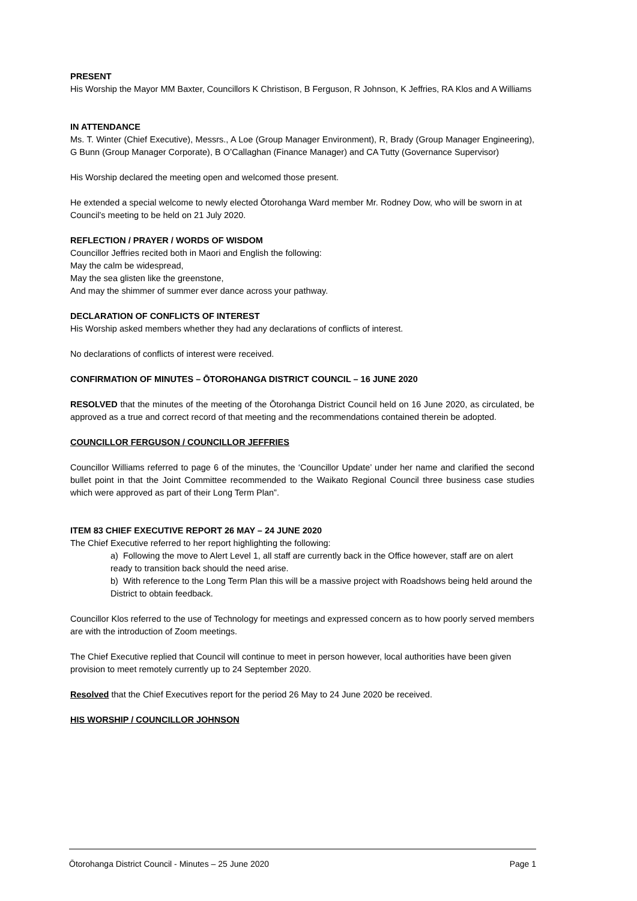PRESENT
His Worship the Mayor MM Baxter, Councillors K Christison, B Ferguson, R Johnson, K Jeffries, RA Klos and A Williams
IN ATTENDANCE
Ms. T. Winter (Chief Executive), Messrs., A Loe (Group Manager Environment), R, Brady (Group Manager Engineering), G Bunn (Group Manager Corporate), B O’Callaghan (Finance Manager) and CA Tutty (Governance Supervisor)
His Worship declared the meeting open and welcomed those present.
He extended a special welcome to newly elected Ōtorohanga Ward member Mr. Rodney Dow, who will be sworn in at Council’s meeting to be held on 21 July 2020.
REFLECTION / PRAYER / WORDS OF WISDOM
Councillor Jeffries recited both in Maori and English the following:
May the calm be widespread,
May the sea glisten like the greenstone,
And may the shimmer of summer ever dance across your pathway.
DECLARATION OF CONFLICTS OF INTEREST
His Worship asked members whether they had any declarations of conflicts of interest.
No declarations of conflicts of interest were received.
CONFIRMATION OF MINUTES – ŌTOROHANGA DISTRICT COUNCIL – 16 JUNE 2020
RESOLVED that the minutes of the meeting of the Ōtorohanga District Council held on 16 June 2020, as circulated, be approved as a true and correct record of that meeting and the recommendations contained therein be adopted.
COUNCILLOR FERGUSON / COUNCILLOR JEFFRIES
Councillor Williams referred to page 6 of the minutes, the ‘Councillor Update’ under her name and clarified the second bullet point in that the Joint Committee recommended to the Waikato Regional Council three business case studies which were approved as part of their Long Term Plan”.
ITEM 83 CHIEF EXECUTIVE REPORT 26 MAY – 24 JUNE 2020
The Chief Executive referred to her report highlighting the following:
a) Following the move to Alert Level 1, all staff are currently back in the Office however, staff are on alert ready to transition back should the need arise.
b) With reference to the Long Term Plan this will be a massive project with Roadshows being held around the District to obtain feedback.
Councillor Klos referred to the use of Technology for meetings and expressed concern as to how poorly served members are with the introduction of Zoom meetings.
The Chief Executive replied that Council will continue to meet in person however, local authorities have been given provision to meet remotely currently up to 24 September 2020.
Resolved that the Chief Executives report for the period 26 May to 24 June 2020 be received.
HIS WORSHIP / COUNCILLOR JOHNSON
Ōtorohanga District Council - Minutes – 25 June 2020 Page 1